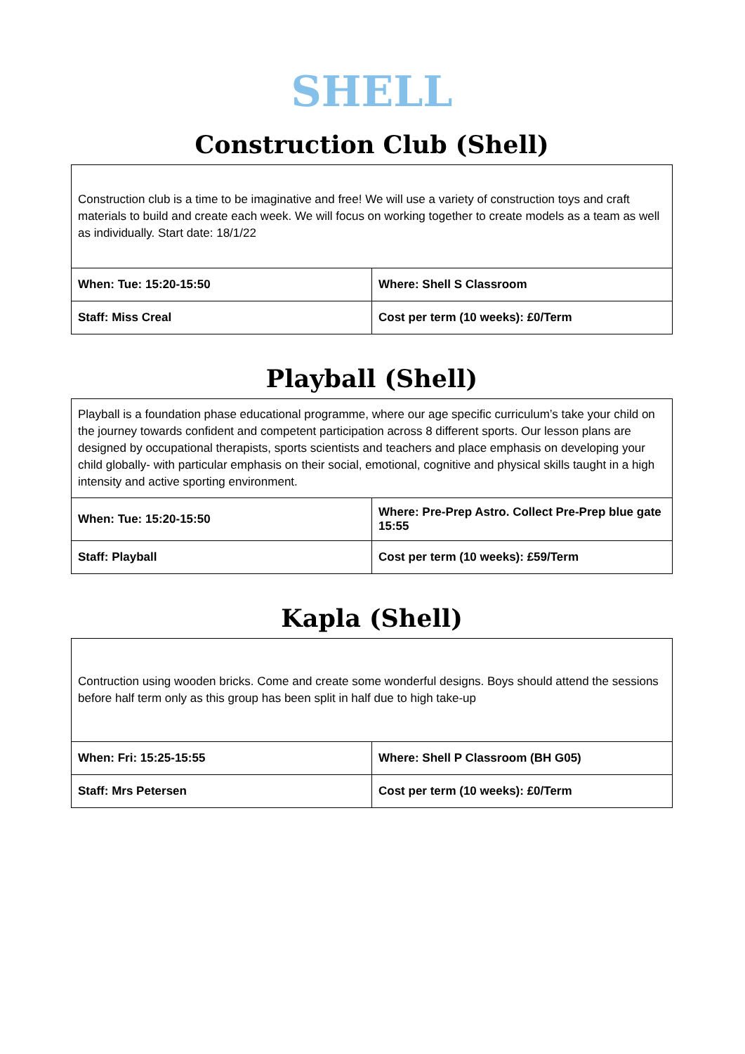SHELL
Construction Club (Shell)
| Construction club is a time to be imaginative and free! We will use a variety of construction toys and craft materials to build and create each week. We will focus on working together to create models as a team as well as individually. Start date: 18/1/22 | |
| When: Tue: 15:20-15:50 | Where: Shell S Classroom |
| Staff: Miss Creal | Cost per term (10 weeks): £0/Term |
Playball (Shell)
| Playball is a foundation phase educational programme, where our age specific curriculum’s take your child on the journey towards confident and competent participation across 8 different sports. Our lesson plans are designed by occupational therapists, sports scientists and teachers and place emphasis on developing your child globally- with particular emphasis on their social, emotional, cognitive and physical skills taught in a high intensity and active sporting environment. | |
| When: Tue: 15:20-15:50 | Where: Pre-Prep Astro. Collect Pre-Prep blue gate 15:55 |
| Staff: Playball | Cost per term (10 weeks): £59/Term |
Kapla (Shell)
| Contruction using wooden bricks. Come and create some wonderful designs. Boys should attend the sessions before half term only as this group has been split in half due to high take-up | |
| When: Fri: 15:25-15:55 | Where: Shell P Classroom (BH G05) |
| Staff: Mrs Petersen | Cost per term (10 weeks): £0/Term |